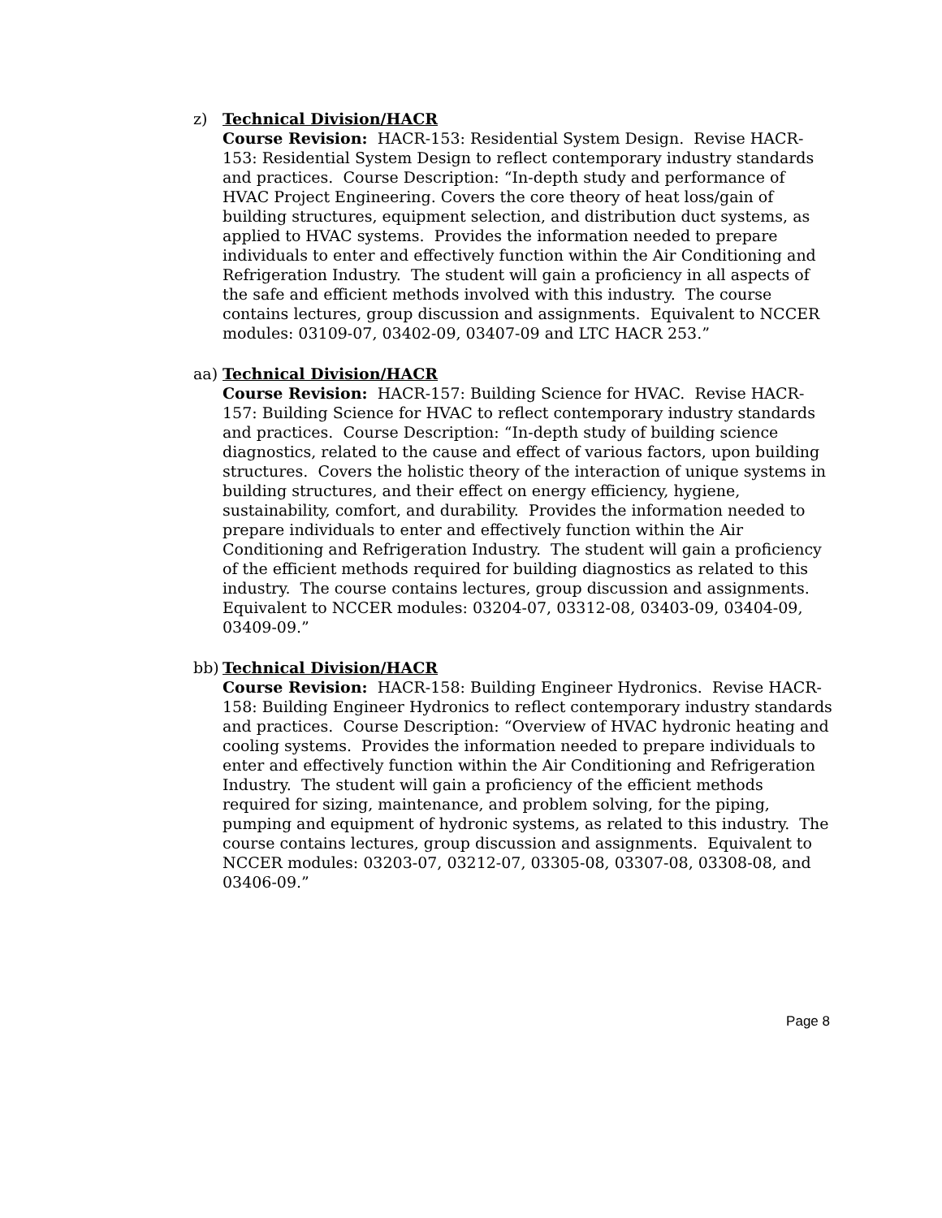z) Technical Division/HACR
Course Revision: HACR-153: Residential System Design. Revise HACR-153: Residential System Design to reflect contemporary industry standards and practices. Course Description: “In-depth study and performance of HVAC Project Engineering. Covers the core theory of heat loss/gain of building structures, equipment selection, and distribution duct systems, as applied to HVAC systems. Provides the information needed to prepare individuals to enter and effectively function within the Air Conditioning and Refrigeration Industry. The student will gain a proficiency in all aspects of the safe and efficient methods involved with this industry. The course contains lectures, group discussion and assignments. Equivalent to NCCER modules: 03109-07, 03402-09, 03407-09 and LTC HACR 253.”
aa) Technical Division/HACR
Course Revision: HACR-157: Building Science for HVAC. Revise HACR-157: Building Science for HVAC to reflect contemporary industry standards and practices. Course Description: “In-depth study of building science diagnostics, related to the cause and effect of various factors, upon building structures. Covers the holistic theory of the interaction of unique systems in building structures, and their effect on energy efficiency, hygiene, sustainability, comfort, and durability. Provides the information needed to prepare individuals to enter and effectively function within the Air Conditioning and Refrigeration Industry. The student will gain a proficiency of the efficient methods required for building diagnostics as related to this industry. The course contains lectures, group discussion and assignments. Equivalent to NCCER modules: 03204-07, 03312-08, 03403-09, 03404-09, 03409-09.”
bb) Technical Division/HACR
Course Revision: HACR-158: Building Engineer Hydronics. Revise HACR-158: Building Engineer Hydronics to reflect contemporary industry standards and practices. Course Description: “Overview of HVAC hydronic heating and cooling systems. Provides the information needed to prepare individuals to enter and effectively function within the Air Conditioning and Refrigeration Industry. The student will gain a proficiency of the efficient methods required for sizing, maintenance, and problem solving, for the piping, pumping and equipment of hydronic systems, as related to this industry. The course contains lectures, group discussion and assignments. Equivalent to NCCER modules: 03203-07, 03212-07, 03305-08, 03307-08, 03308-08, and 03406-09.”
Page 8